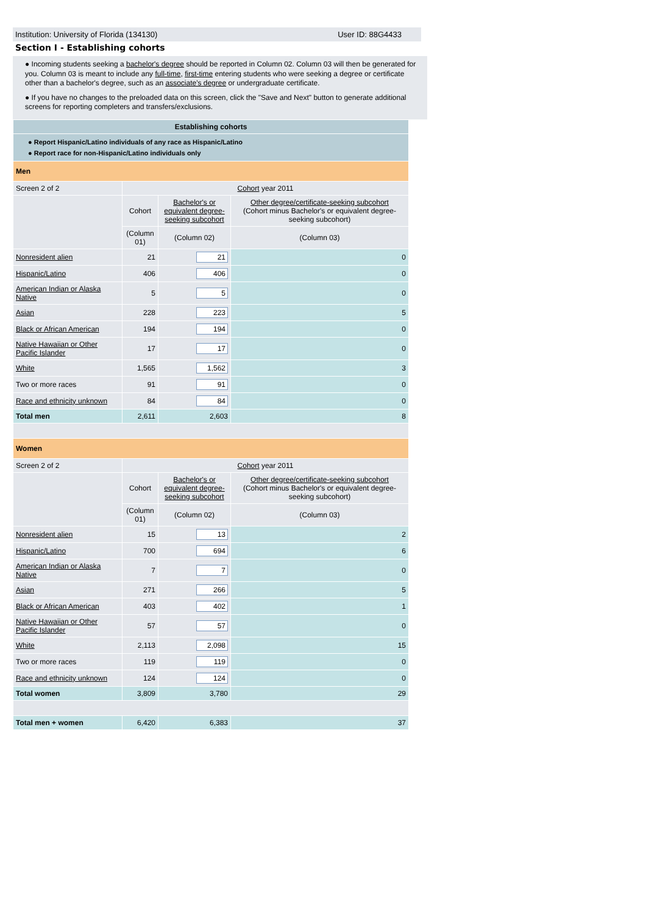Institution: University of Florida (134130) User ID: 88G4433
Section I - Establishing cohorts
● Incoming students seeking a bachelor's degree should be reported in Column 02. Column 03 will then be generated for you. Column 03 is meant to include any full-time, first-time entering students who were seeking a degree or certificate other than a bachelor's degree, such as an associate's degree or undergraduate certificate.
● If you have no changes to the preloaded data on this screen, click the "Save and Next" button to generate additional screens for reporting completers and transfers/exclusions.
| Establishing cohorts | | | |
| ● Report Hispanic/Latino individuals of any race as Hispanic/Latino ● Report race for non-Hispanic/Latino individuals only | | | |
| Men | | | |
| Screen 2 of 2 | Cohort year 2011 | | |
| | Cohort | Bachelor's or equivalent degree-seeking subcohort | Other degree/certificate-seeking subcohort (Cohort minus Bachelor's or equivalent degree-seeking subcohort) |
| | (Column 01) | (Column 02) | (Column 03) |
| Nonresident alien | 21 | 21 | 0 |
| Hispanic/Latino | 406 | 406 | 0 |
| American Indian or Alaska Native | 5 | 5 | 0 |
| Asian | 228 | 223 | 5 |
| Black or African American | 194 | 194 | 0 |
| Native Hawaiian or Other Pacific Islander | 17 | 17 | 0 |
| White | 1,565 | 1,562 | 3 |
| Two or more races | 91 | 91 | 0 |
| Race and ethnicity unknown | 84 | 84 | 0 |
| Total men | 2,611 | 2,603 | 8 |
| Women | | | |
| Screen 2 of 2 | Cohort year 2011 | | |
| | Cohort | Bachelor's or equivalent degree-seeking subcohort | Other degree/certificate-seeking subcohort (Cohort minus Bachelor's or equivalent degree-seeking subcohort) |
| | (Column 01) | (Column 02) | (Column 03) |
| Nonresident alien | 15 | 13 | 2 |
| Hispanic/Latino | 700 | 694 | 6 |
| American Indian or Alaska Native | 7 | 7 | 0 |
| Asian | 271 | 266 | 5 |
| Black or African American | 403 | 402 | 1 |
| Native Hawaiian or Other Pacific Islander | 57 | 57 | 0 |
| White | 2,113 | 2,098 | 15 |
| Two or more races | 119 | 119 | 0 |
| Race and ethnicity unknown | 124 | 124 | 0 |
| Total women | 3,809 | 3,780 | 29 |
| Total men + women | 6,420 | 6,383 | 37 |